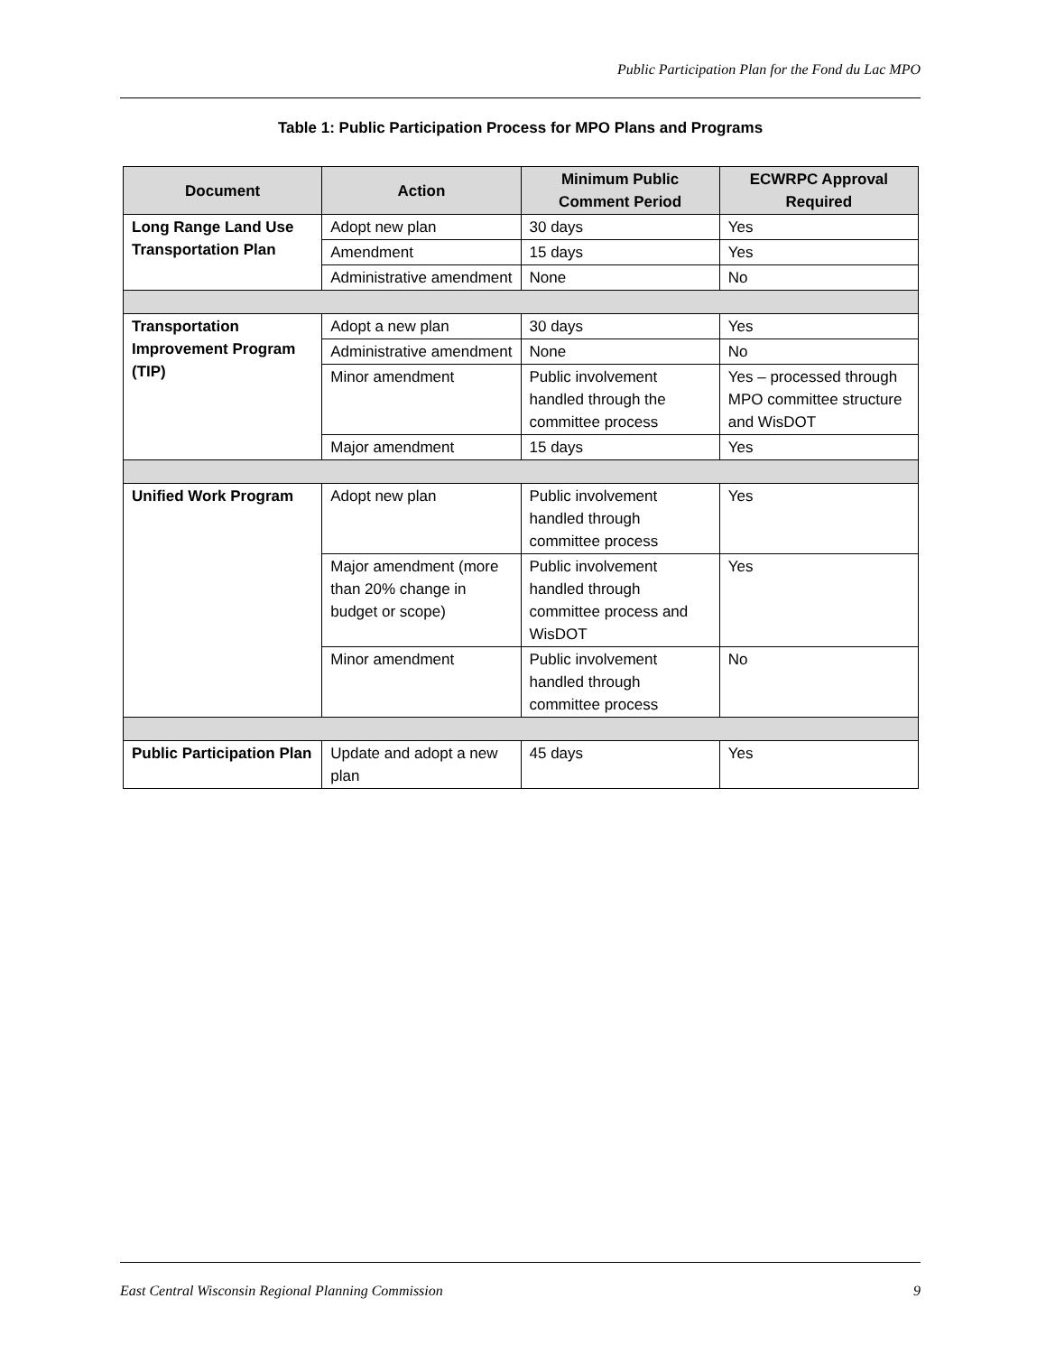Public Participation Plan for the Fond du Lac MPO
Table 1: Public Participation Process for MPO Plans and Programs
| Document | Action | Minimum Public Comment Period | ECWRPC Approval Required |
| --- | --- | --- | --- |
| Long Range Land Use Transportation Plan | Adopt new plan | 30 days | Yes |
| | Amendment | 15 days | Yes |
| | Administrative amendment | None | No |
| Transportation Improvement Program (TIP) | Adopt a new plan | 30 days | Yes |
| | Administrative amendment | None | No |
| | Minor amendment | Public involvement handled through the committee process | Yes – processed through MPO committee structure and WisDOT |
| | Major amendment | 15 days | Yes |
| Unified Work Program | Adopt new plan | Public involvement handled through committee process | Yes |
| | Major amendment (more than 20% change in budget or scope) | Public involvement handled through committee process and WisDOT | Yes |
| | Minor amendment | Public involvement handled through committee process | No |
| Public Participation Plan | Update and adopt a new plan | 45 days | Yes |
East Central Wisconsin Regional Planning Commission 9